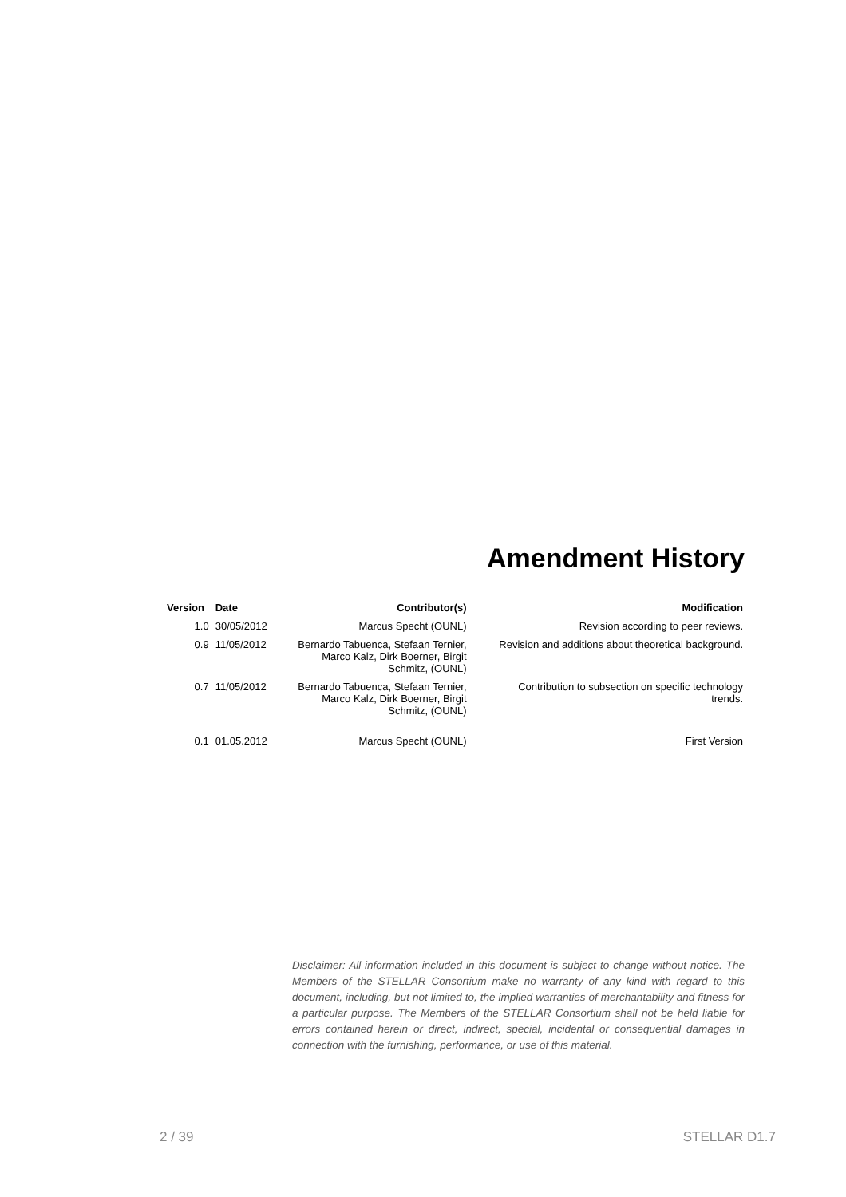Amendment History
| Version | Date | Contributor(s) | Modification |
| --- | --- | --- | --- |
| 1.0 | 30/05/2012 | Marcus Specht (OUNL) | Revision according to peer reviews. |
| 0.9 | 11/05/2012 | Bernardo Tabuenca, Stefaan Ternier, Marco Kalz, Dirk Boerner, Birgit Schmitz, (OUNL) | Revision and additions about theoretical background. |
| 0.7 | 11/05/2012 | Bernardo Tabuenca, Stefaan Ternier, Marco Kalz, Dirk Boerner, Birgit Schmitz, (OUNL) | Contribution to subsection on specific technology trends. |
| 0.1 | 01.05.2012 | Marcus Specht (OUNL) | First Version |
Disclaimer: All information included in this document is subject to change without notice. The Members of the STELLAR Consortium make no warranty of any kind with regard to this document, including, but not limited to, the implied warranties of merchantability and fitness for a particular purpose. The Members of the STELLAR Consortium shall not be held liable for errors contained herein or direct, indirect, special, incidental or consequential damages in connection with the furnishing, performance, or use of this material.
2 / 39 STELLAR D1.7